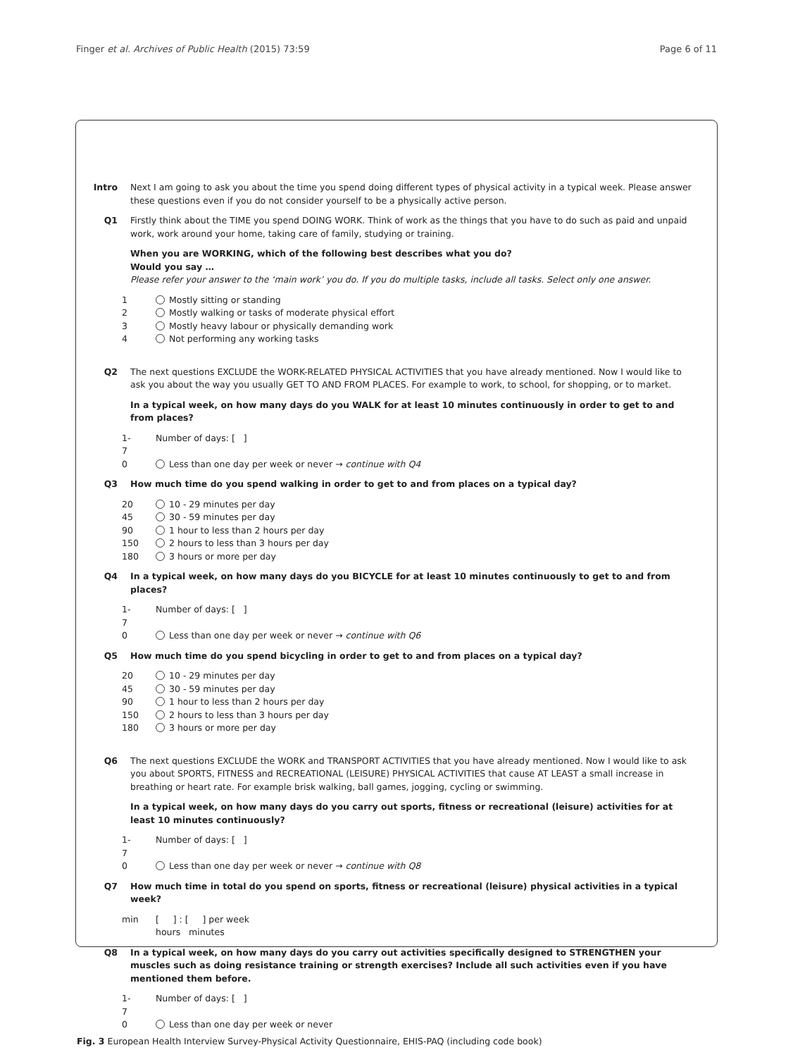Finger et al. Archives of Public Health (2015) 73:59 Page 6 of 11
Intro Next I am going to ask you about the time you spend doing different types of physical activity in a typical week. Please answer these questions even if you do not consider yourself to be a physically active person.
Q1 Firstly think about the TIME you spend DOING WORK. Think of work as the things that you have to do such as paid and unpaid work, work around your home, taking care of family, studying or training.
When you are WORKING, which of the following best describes what you do?
Would you say …
Please refer your answer to the ‘main work’ you do. If you do multiple tasks, include all tasks. Select only one answer.
1 Mostly sitting or standing
2 Mostly walking or tasks of moderate physical effort
3 Mostly heavy labour or physically demanding work
4 Not performing any working tasks
Q2 The next questions EXCLUDE the WORK-RELATED PHYSICAL ACTIVITIES that you have already mentioned. Now I would like to ask you about the way you usually GET TO AND FROM PLACES. For example to work, to school, for shopping, or to market.
In a typical week, on how many days do you WALK for at least 10 minutes continuously in order to get to and from places?
1-7 Number of days: [ ]
0 Less than one day per week or never → continue with Q4
Q3 How much time do you spend walking in order to get to and from places on a typical day?
20 10 - 29 minutes per day
45 30 - 59 minutes per day
90 1 hour to less than 2 hours per day
150 2 hours to less than 3 hours per day
180 3 hours or more per day
Q4 In a typical week, on how many days do you BICYCLE for at least 10 minutes continuously to get to and from places?
1-7 Number of days: [ ]
0 Less than one day per week or never → continue with Q6
Q5 How much time do you spend bicycling in order to get to and from places on a typical day?
20 10 - 29 minutes per day
45 30 - 59 minutes per day
90 1 hour to less than 2 hours per day
150 2 hours to less than 3 hours per day
180 3 hours or more per day
Q6 The next questions EXCLUDE the WORK and TRANSPORT ACTIVITIES that you have already mentioned. Now I would like to ask you about SPORTS, FITNESS and RECREATIONAL (LEISURE) PHYSICAL ACTIVITIES that cause AT LEAST a small increase in breathing or heart rate. For example brisk walking, ball games, jogging, cycling or swimming.
In a typical week, on how many days do you carry out sports, fitness or recreational (leisure) activities for at least 10 minutes continuously?
1-7 Number of days: [ ]
0 Less than one day per week or never → continue with Q8
Q7 How much time in total do you spend on sports, fitness or recreational (leisure) physical activities in a typical week?
min [ ] : [ ] per week
hours minutes
Q8 In a typical week, on how many days do you carry out activities specifically designed to STRENGTHEN your muscles such as doing resistance training or strength exercises? Include all such activities even if you have mentioned them before.
1-7 Number of days: [ ]
0 Less than one day per week or never
Fig. 3 European Health Interview Survey-Physical Activity Questionnaire, EHIS-PAQ (including code book)